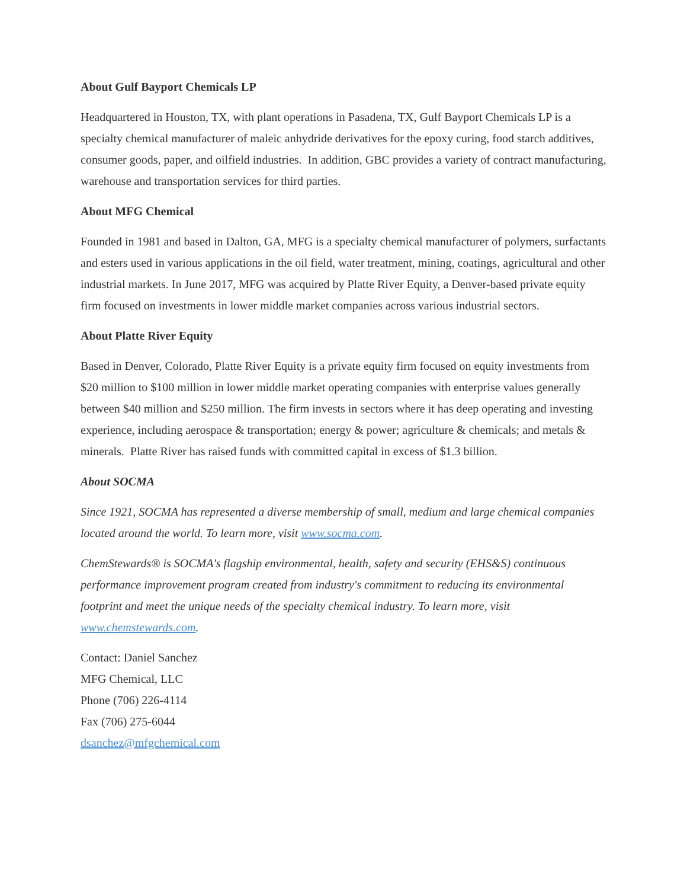About Gulf Bayport Chemicals LP
Headquartered in Houston, TX, with plant operations in Pasadena, TX, Gulf Bayport Chemicals LP is a specialty chemical manufacturer of maleic anhydride derivatives for the epoxy curing, food starch additives, consumer goods, paper, and oilfield industries. In addition, GBC provides a variety of contract manufacturing, warehouse and transportation services for third parties.
About MFG Chemical
Founded in 1981 and based in Dalton, GA, MFG is a specialty chemical manufacturer of polymers, surfactants and esters used in various applications in the oil field, water treatment, mining, coatings, agricultural and other industrial markets. In June 2017, MFG was acquired by Platte River Equity, a Denver-based private equity firm focused on investments in lower middle market companies across various industrial sectors.
About Platte River Equity
Based in Denver, Colorado, Platte River Equity is a private equity firm focused on equity investments from $20 million to $100 million in lower middle market operating companies with enterprise values generally between $40 million and $250 million. The firm invests in sectors where it has deep operating and investing experience, including aerospace & transportation; energy & power; agriculture & chemicals; and metals & minerals. Platte River has raised funds with committed capital in excess of $1.3 billion.
About SOCMA
Since 1921, SOCMA has represented a diverse membership of small, medium and large chemical companies located around the world. To learn more, visit www.socma.com.
ChemStewards® is SOCMA's flagship environmental, health, safety and security (EHS&S) continuous performance improvement program created from industry's commitment to reducing its environmental footprint and meet the unique needs of the specialty chemical industry. To learn more, visit www.chemstewards.com.
Contact: Daniel Sanchez
MFG Chemical, LLC
Phone (706) 226-4114
Fax (706) 275-6044
dsanchez@mfgchemical.com